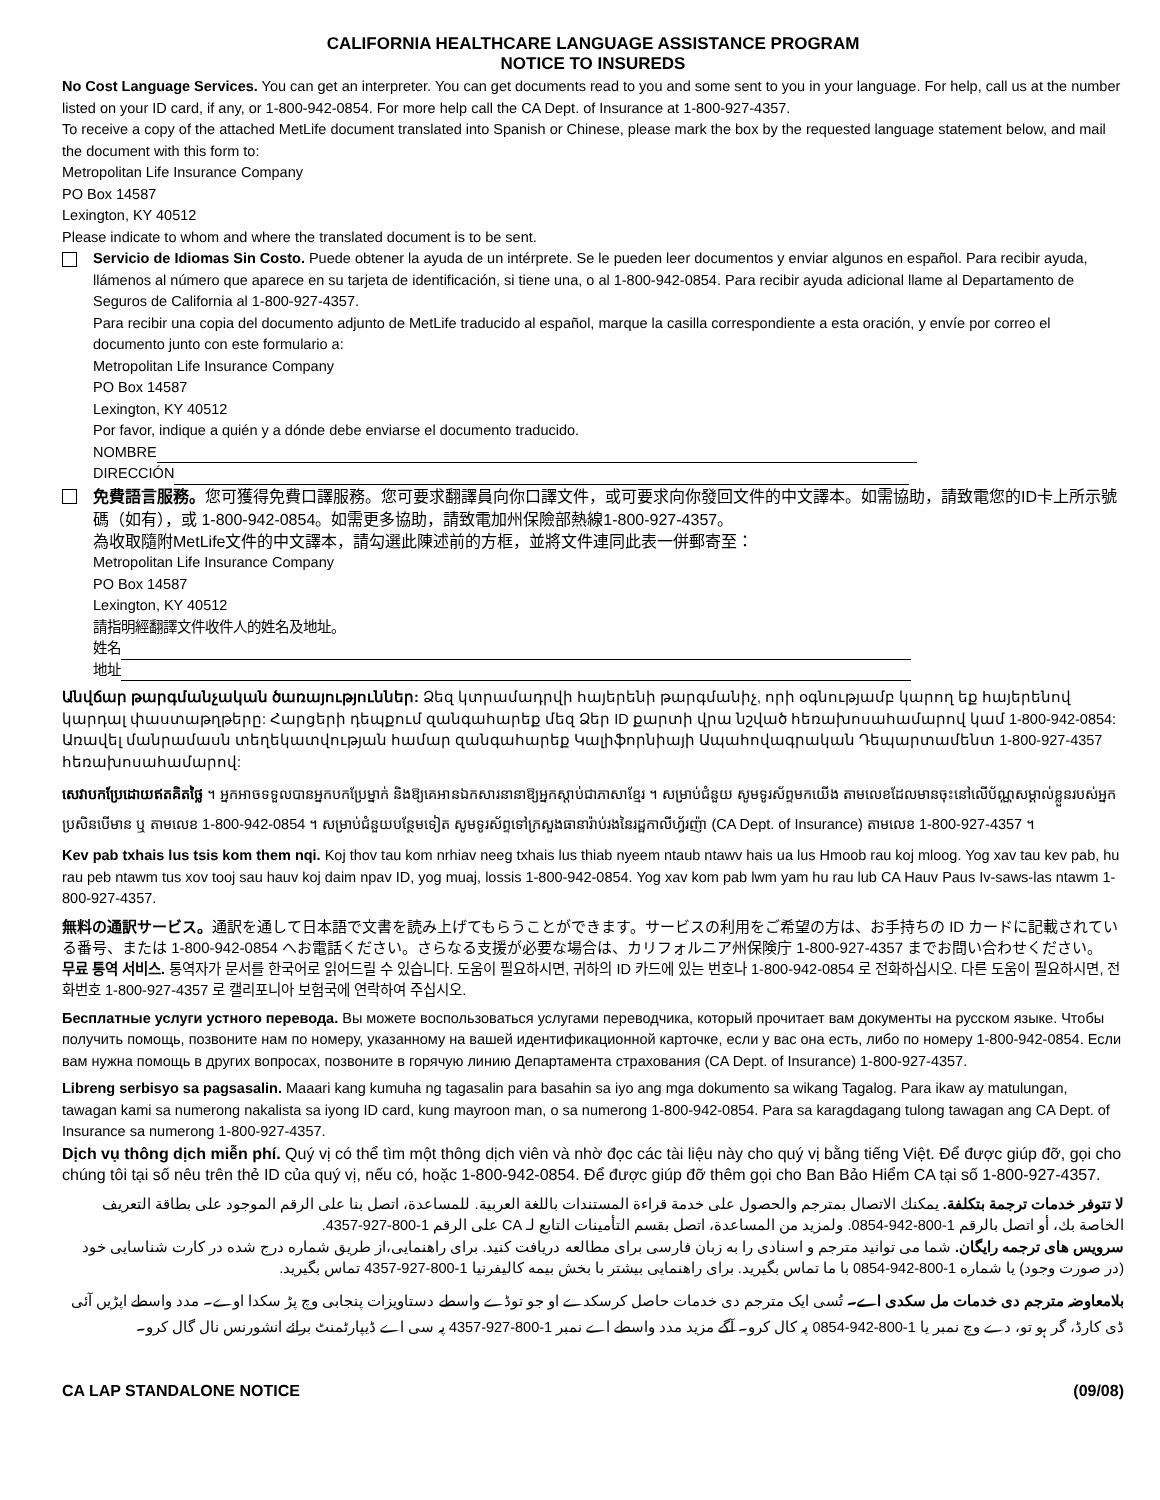CALIFORNIA HEALTHCARE LANGUAGE ASSISTANCE PROGRAM
NOTICE TO INSUREDS
No Cost Language Services. You can get an interpreter. You can get documents read to you and some sent to you in your language. For help, call us at the number listed on your ID card, if any, or 1-800-942-0854. For more help call the CA Dept. of Insurance at 1-800-927-4357.
To receive a copy of the attached MetLife document translated into Spanish or Chinese, please mark the box by the requested language statement below, and mail the document with this form to:
Metropolitan Life Insurance Company
PO Box 14587
Lexington, KY 40512
Please indicate to whom and where the translated document is to be sent.
Servicio de Idiomas Sin Costo. Puede obtener la ayuda de un intérprete. Se le pueden leer documentos y enviar algunos en español. Para recibir ayuda, llámenos al número que aparece en su tarjeta de identificación, si tiene una, o al 1-800-942-0854. Para recibir ayuda adicional llame al Departamento de Seguros de California al 1-800-927-4357.
Para recibir una copia del documento adjunto de MetLife traducido al español, marque la casilla correspondiente a esta oración, y envíe por correo el documento junto con este formulario a:
Metropolitan Life Insurance Company
PO Box 14587
Lexington, KY 40512
Por favor, indique a quién y a dónde debe enviarse el documento traducido.
NOMBRE
DIRECCIÓN
免費語言服務。您可獲得免費口譯服務。您可要求翻譯員向你口譯文件，或可要求向你發回文件的中文譯本。如需協助，請致電您的ID卡上所示號碼（如有），或 1-800-942-0854。如需更多協助，請致電加州保險部熱線1-800-927-4357。
為收取隨附MetLife文件的中文譯本，請勾選此陳述前的方框，並將文件連同此表一併郵寄至：
Metropolitan Life Insurance Company
PO Box 14587
Lexington, KY 40512
請指明經翻譯文件收件人的姓名及地址。
姓名
地址
Անվճար թարգմանչական ծառայություններ: Ձեզ կտրամադրվի հայերենի թարգմանիչ, որի օգնությամբ կարող եք հայերենով կարդալ փաստաթղթերը: Հարցերի դեպքում զանգահարեք մեզ Ձեր ID քարտի վրա նշված հեռախոսահամարով կամ 1-800-942-0854: Առավել մանրամասն տեղեկատվության համար զանգահարեք Կալիֆորնիայի Ապահովագրական Դեպարտամենտ 1-800-927-4357 հեռախոսահամարով:
សេវាបកប្រែដោយឥតគិតថ្លៃ ។ អ្នកអាចទទួលបានអ្នកបកប្រែម្នាក់ និងឱ្យគេអានឯកសារនានាឱ្យអ្នកស្តាប់ជាភាសាខ្មែរ ។ សម្រាប់ជំនួយ សូមទូរស័ព្ទមកយើង តាមលេខដែលមានចុះនៅលើប័ណ្ណសម្គាល់ខ្លួនរបស់អ្នកប្រសិនបើមាន ឬ តាមលេខ 1-800-942-0854 ។ សម្រាប់ជំនួយបន្ថែមទៀត សូមទូរស័ព្ទទៅក្រសួងធានារ៉ាប់រងនៃរដ្ឋកាលីហ្វ័រញ៉ា (CA Dept. of Insurance) តាមលេខ 1-800-927-4357 ។
Kev pab txhais lus tsis kom them nqi. Koj thov tau kom nrhiav neeg txhais lus thiab nyeem ntaub ntawv hais ua lus Hmoob rau koj mloog. Yog xav tau kev pab, hu rau peb ntawm tus xov tooj sau hauv koj daim npav ID, yog muaj, lossis 1-800-942-0854. Yog xav kom pab lwm yam hu rau lub CA Hauv Paus Iv-saws-las ntawm 1-800-927-4357.
無料の通訳サービス。通訳を通して日本語で文書を読み上げてもらうことができます。サービスの利用をご希望の方は、お手持ちの ID カードに記載されている番号、または 1-800-942-0854 へお電話ください。さらなる支援が必要な場合は、カリフォルニア州保険庁 1-800-927-4357 までお問い合わせください。
무료 통역 서비스. 통역자가 문서를 한국어로 읽어드릴 수 있습니다. 도움이 필요하시면, 귀하의 ID 카드에 있는 번호나 1-800-942-0854 로 전화하십시오. 다른 도움이 필요하시면, 전화번호 1-800-927-4357 로 캘리포니아 보험국에 연락하여 주십시오.
Бесплатные услуги устного перевода. Вы можете воспользоваться услугами переводчика, который прочитает вам документы на русском языке. Чтобы получить помощь, позвоните нам по номеру, указанному на вашей идентификационной карточке, если у вас она есть, либо по номеру 1-800-942-0854. Если вам нужна помощь в других вопросах, позвоните в горячую линию Департамента страхования (CA Dept. of Insurance) 1-800-927-4357.
Libreng serbisyo sa pagsasalin. Maaari kang kumuha ng tagasalin para basahin sa iyo ang mga dokumento sa wikang Tagalog. Para ikaw ay matulungan, tawagan kami sa numerong nakalista sa iyong ID card, kung mayroon man, o sa numerong 1-800-942-0854. Para sa karagdagang tulong tawagan ang CA Dept. of Insurance sa numerong 1-800-927-4357.
Dịch vụ thông dịch miễn phí. Quý vị có thể tìm một thông dịch viên và nhờ đọc các tài liệu này cho quý vị bằng tiếng Việt. Để được giúp đỡ, gọi cho chúng tôi tại số nêu trên thẻ ID của quý vị, nếu có, hoặc 1-800-942-0854. Để được giúp đỡ thêm gọi cho Ban Bảo Hiểm CA tại số 1-800-927-4357.
لا تتوفر خدمات ترجمة بتكلفة. يمكنك الاتصال بمترجم والحصول على خدمة قراءة المستندات باللغة العربية. للمساعدة، اتصل بنا على الرقم الموجود على بطاقة التعريف الخاصة بك، أو اتصل بالرقم 1-800-942-0854. ولمزيد من المساعدة، اتصل بقسم التأمينات التابع لـ CA على الرقم 1-800-927-4357.
سرویس های ترجمه رایگان. شما می توانید مترجم و اسنادی را به زبان فارسی برای مطالعه دریافت کنید. برای راهنمایی،از طریق شماره درج شده در کارت شناسایی خود (در صورت وجود) یا شماره 1-800-942-0854 با ما تماس بگیرید. برای راهنمایی بیشتر با بخش بیمه کالیفرنیا 1-800-927-4357 تماس بگیرید.
بلامعاوضہ مترجم دی خدمات مل سکدی اے۔ تُسی ایک مترجم دی خدمات حاصل کرسکدے او جو تو‌ڈے واسطے دستاویزات پنجابی وچ پڑ سکدا اوے۔ مدد واسطے اپڑیں آئی ڈی کارڈ، گر ہو تو، دے وچ نمبر یا 1-800-942-0854 پہ کال کرو۔ آگے مزید مدد واسطے اے نمبر 1-800-927-4357 پہ سی اے ڈیپارٹمنٹ برائے انشورنس نال گال کرو۔
CA LAP STANDALONE NOTICE (09/08)